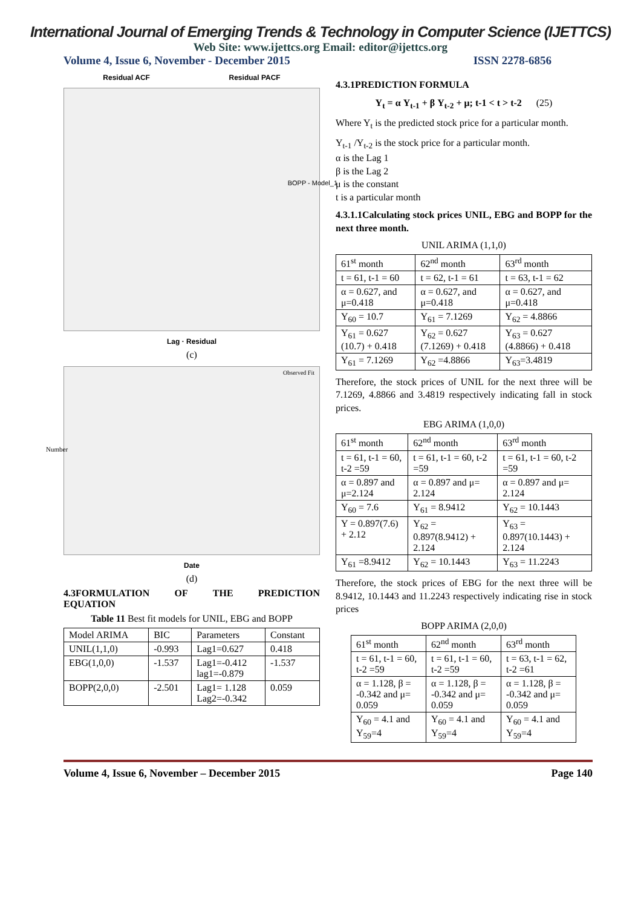International Journal of Emerging Trends & Technology in Computer Science (IJETTCS)
Web Site: www.ijettcs.org Email: editor@ijettcs.org
Volume 4, Issue 6, November - December 2015 ISSN 2278-6856
Residual ACF Residual PACF
BOPP - Model_1
Lag · Residual
(c)
Observed Fit
Number
Date
(d)
4.3FORMULATION OF THE PREDICTION
EQUATION
Table 11 Best fit models for UNIL, EBG and BOPP
| Model ARIMA | BIC | Parameters | Constant |
| UNIL(1,1,0) | -0.993 | Lag1=0.627 | 0.418 |
| EBG(1,0,0) | -1.537 | Lag1=-0.412 lag1=-0.879 | -1.537 |
| BOPP(2,0,0) | -2.501 | Lag1= 1.128 Lag2=-0.342 | 0.059 |
4.3.1PREDICTION FORMULA
Y<sub>t</sub> = α Y<sub>t-1</sub> + β Y<sub>t-2</sub> + μ; t-1 < t > t-2 (25)
Where Y<sub>t</sub> is the predicted stock price for a particular month.
Y<sub>t-1</sub> /Y<sub>t-2</sub> is the stock price for a particular month.
α is the Lag 1
β is the Lag 2
μ is the constant
t is a particular month
4.3.1.1Calculating stock prices UNIL, EBG and BOPP for the next three month.
UNIL ARIMA (1,1,0)
| 61<sup>st</sup> month | 62<sup>nd</sup> month | 63<sup>rd</sup> month |
| t = 61, t-1 = 60 | t = 62, t-1 = 61 | t = 63, t-1 = 62 |
| α = 0.627, and μ=0.418 | α = 0.627, and μ=0.418 | α = 0.627, and μ=0.418 |
| Y<sub>60</sub> = 10.7 | Y<sub>61</sub> = 7.1269 | Y<sub>62</sub> = 4.8866 |
| Y<sub>61</sub> = 0.627 (10.7) + 0.418 | Y<sub>62</sub> = 0.627 (7.1269) + 0.418 | Y<sub>63</sub> = 0.627 (4.8866) + 0.418 |
| Y<sub>61</sub> = 7.1269 | Y<sub>62</sub> =4.8866 | Y<sub>63</sub>=3.4819 |
Therefore, the stock prices of UNIL for the next three will be 7.1269, 4.8866 and 3.4819 respectively indicating fall in stock prices.
EBG ARIMA (1,0,0)
| 61<sup>st</sup> month | 62<sup>nd</sup> month | 63<sup>rd</sup> month |
| t = 61, t-1 = 60, t-2 =59 | t = 61, t-1 = 60, t-2 =59 | t = 61, t-1 = 60, t-2 =59 |
| α = 0.897 and μ=2.124 | α = 0.897 and μ= 2.124 | α = 0.897 and μ= 2.124 |
| Y<sub>60</sub> = 7.6 | Y<sub>61</sub> = 8.9412 | Y<sub>62</sub> = 10.1443 |
| Y = 0.897(7.6) + 2.12 | Y<sub>62</sub> = 0.897(8.9412) + 2.124 | Y<sub>63</sub> = 0.897(10.1443) + 2.124 |
| Y<sub>61</sub> =8.9412 | Y<sub>62</sub> = 10.1443 | Y<sub>63</sub> = 11.2243 |
Therefore, the stock prices of EBG for the next three will be 8.9412, 10.1443 and 11.2243 respectively indicating rise in stock prices
BOPP ARIMA (2,0,0)
| 61<sup>st</sup> month | 62<sup>nd</sup> month | 63<sup>rd</sup> month |
| t = 61, t-1 = 60, t-2 =59 | t = 61, t-1 = 60, t-2 =59 | t = 63, t-1 = 62, t-2 =61 |
| α = 1.128, β = -0.342 and μ= 0.059 | α = 1.128, β = -0.342 and μ= 0.059 | α = 1.128, β = -0.342 and μ= 0.059 |
| Y<sub>60</sub> = 4.1 and Y<sub>59</sub>=4 | Y<sub>60</sub> = 4.1 and Y<sub>59</sub>=4 | Y<sub>60</sub> = 4.1 and Y<sub>59</sub>=4 |
Volume 4, Issue 6, November – December 2015 Page 140